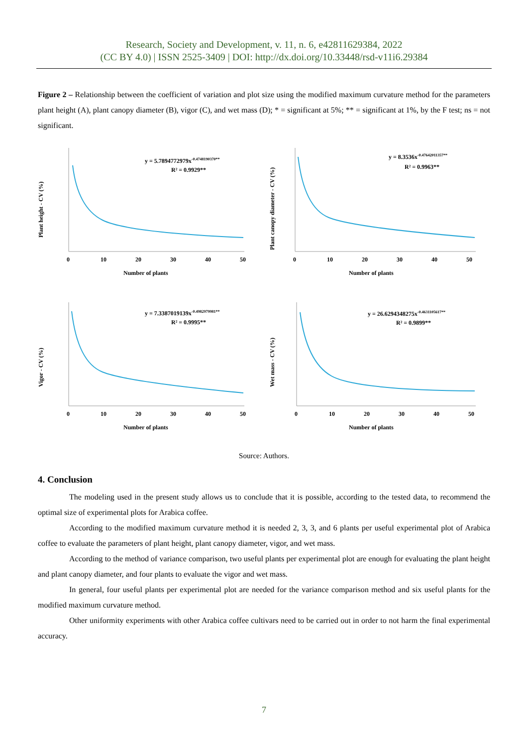Research, Society and Development, v. 11, n. 6, e42811629384, 2022
(CC BY 4.0) | ISSN 2525-3409 | DOI: http://dx.doi.org/10.33448/rsd-v11i6.29384
Figure 2 – Relationship between the coefficient of variation and plot size using the modified maximum curvature method for the parameters plant height (A), plant canopy diameter (B), vigor (C), and wet mass (D); * = significant at 5%; ** = significant at 1%, by the F test; ns = not significant.
Plant height - CV (%)
y = 5.7894772979x-0.4748190370**
R² = 0.9929**
0
10
20
30
40
50
Number of plants
Plant canopy diameter - CV (%)
y = 8.3536x-0.47642011357**
R² = 0.9963**
0
10
20
30
40
50
Number of plants
Vigor - CV (%)
y = 7.3387019139x-0.4982979981**
R² = 0.9995**
0
10
20
30
40
50
Number of plants
Wet mass - CV (%)
y = 26.6294348275x-0.4631105617**
R² = 0.9899**
0
10
20
30
40
50
Number of plants
Source: Authors.
4. Conclusion
The modeling used in the present study allows us to conclude that it is possible, according to the tested data, to recommend the optimal size of experimental plots for Arabica coffee.
According to the modified maximum curvature method it is needed 2, 3, 3, and 6 plants per useful experimental plot of Arabica coffee to evaluate the parameters of plant height, plant canopy diameter, vigor, and wet mass.
According to the method of variance comparison, two useful plants per experimental plot are enough for evaluating the plant height and plant canopy diameter, and four plants to evaluate the vigor and wet mass.
In general, four useful plants per experimental plot are needed for the variance comparison method and six useful plants for the modified maximum curvature method.
Other uniformity experiments with other Arabica coffee cultivars need to be carried out in order to not harm the final experimental accuracy.
7